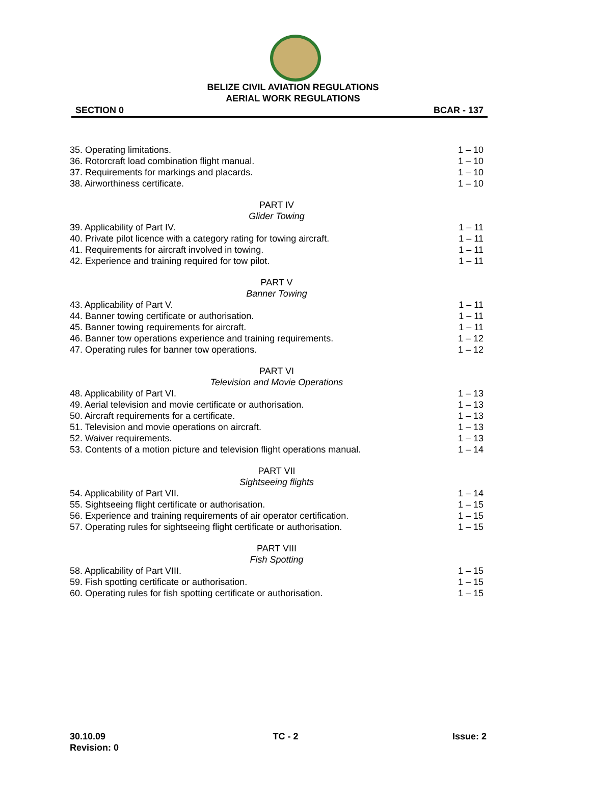BELIZE CIVIL AVIATION REGULATIONS
AERIAL WORK REGULATIONS
SECTION 0 BCAR - 137
35. Operating limitations. 1 – 10
36. Rotorcraft load combination flight manual. 1 – 10
37. Requirements for markings and placards. 1 – 10
38. Airworthiness certificate. 1 – 10
PART IV
Glider Towing
39. Applicability of Part IV. 1 – 11
40. Private pilot licence with a category rating for towing aircraft. 1 – 11
41. Requirements for aircraft involved in towing. 1 – 11
42. Experience and training required for tow pilot. 1 – 11
PART V
Banner Towing
43. Applicability of Part V. 1 – 11
44. Banner towing certificate or authorisation. 1 – 11
45. Banner towing requirements for aircraft. 1 – 11
46. Banner tow operations experience and training requirements. 1 – 12
47. Operating rules for banner tow operations. 1 – 12
PART VI
Television and Movie Operations
48. Applicability of Part VI. 1 – 13
49. Aerial television and movie certificate or authorisation. 1 – 13
50. Aircraft requirements for a certificate. 1 – 13
51. Television and movie operations on aircraft. 1 – 13
52. Waiver requirements. 1 – 13
53. Contents of a motion picture and television flight operations manual. 1 – 14
PART VII
Sightseeing flights
54. Applicability of Part VII. 1 – 14
55. Sightseeing flight certificate or authorisation. 1 – 15
56. Experience and training requirements of air operator certification. 1 – 15
57. Operating rules for sightseeing flight certificate or authorisation. 1 – 15
PART VIII
Fish Spotting
58. Applicability of Part VIII. 1 – 15
59. Fish spotting certificate or authorisation. 1 – 15
60. Operating rules for fish spotting certificate or authorisation. 1 – 15
30.10.09
Revision: 0 TC - 2 Issue: 2